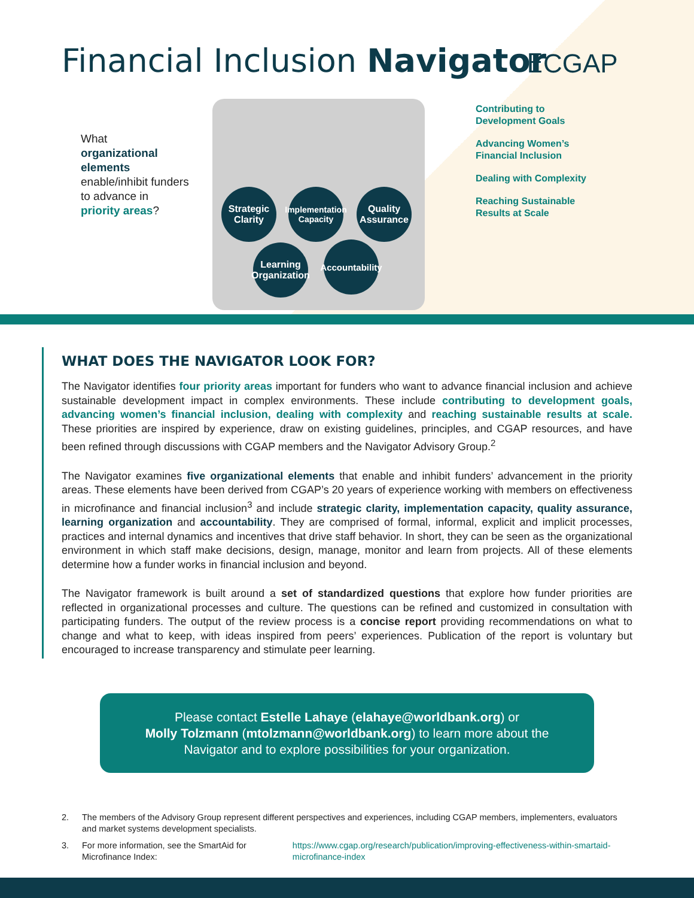Financial Inclusion Navigator
ⴹCGAP
What
organizational elements
enable/inhibit funders to advance in
priority areas?
Strategic
Clarity
Implementation
Capacity
Quality
Assurance
Learning
Organization
Accountability
Contributing to
Development Goals
Advancing Women’s
Financial Inclusion
Dealing with Complexity
Reaching Sustainable
Results at Scale
WHAT DOES THE NAVIGATOR LOOK FOR?
The Navigator identifies four priority areas important for funders who want to advance financial inclusion and achieve sustainable development impact in complex environments. These include contributing to development goals, advancing women’s financial inclusion, dealing with complexity and reaching sustainable results at scale. These priorities are inspired by experience, draw on existing guidelines, principles, and CGAP resources, and have been refined through discussions with CGAP members and the Navigator Advisory Group.<sup>2</sup>
The Navigator examines five organizational elements that enable and inhibit funders’ advancement in the priority areas. These elements have been derived from CGAP’s 20 years of experience working with members on effectiveness in microfinance and financial inclusion<sup>3</sup> and include strategic clarity, implementation capacity, quality assurance, learning organization and accountability. They are comprised of formal, informal, explicit and implicit processes, practices and internal dynamics and incentives that drive staff behavior. In short, they can be seen as the organizational environment in which staff make decisions, design, manage, monitor and learn from projects. All of these elements determine how a funder works in financial inclusion and beyond.
The Navigator framework is built around a set of standardized questions that explore how funder priorities are reflected in organizational processes and culture. The questions can be refined and customized in consultation with participating funders. The output of the review process is a concise report providing recommendations on what to change and what to keep, with ideas inspired from peers’ experiences. Publication of the report is voluntary but encouraged to increase transparency and stimulate peer learning.
Please contact Estelle Lahaye (elahaye@worldbank.org) or
Molly Tolzmann (mtolzmann@worldbank.org) to learn more about the Navigator and to explore possibilities for your organization.
2. The members of the Advisory Group represent different perspectives and experiences, including CGAP members, implementers, evaluators and market systems development specialists.
3. For more information, see the SmartAid for Microfinance Index: https://www.cgap.org/research/publication/improving-effectiveness-within-smartaid-microfinance-index